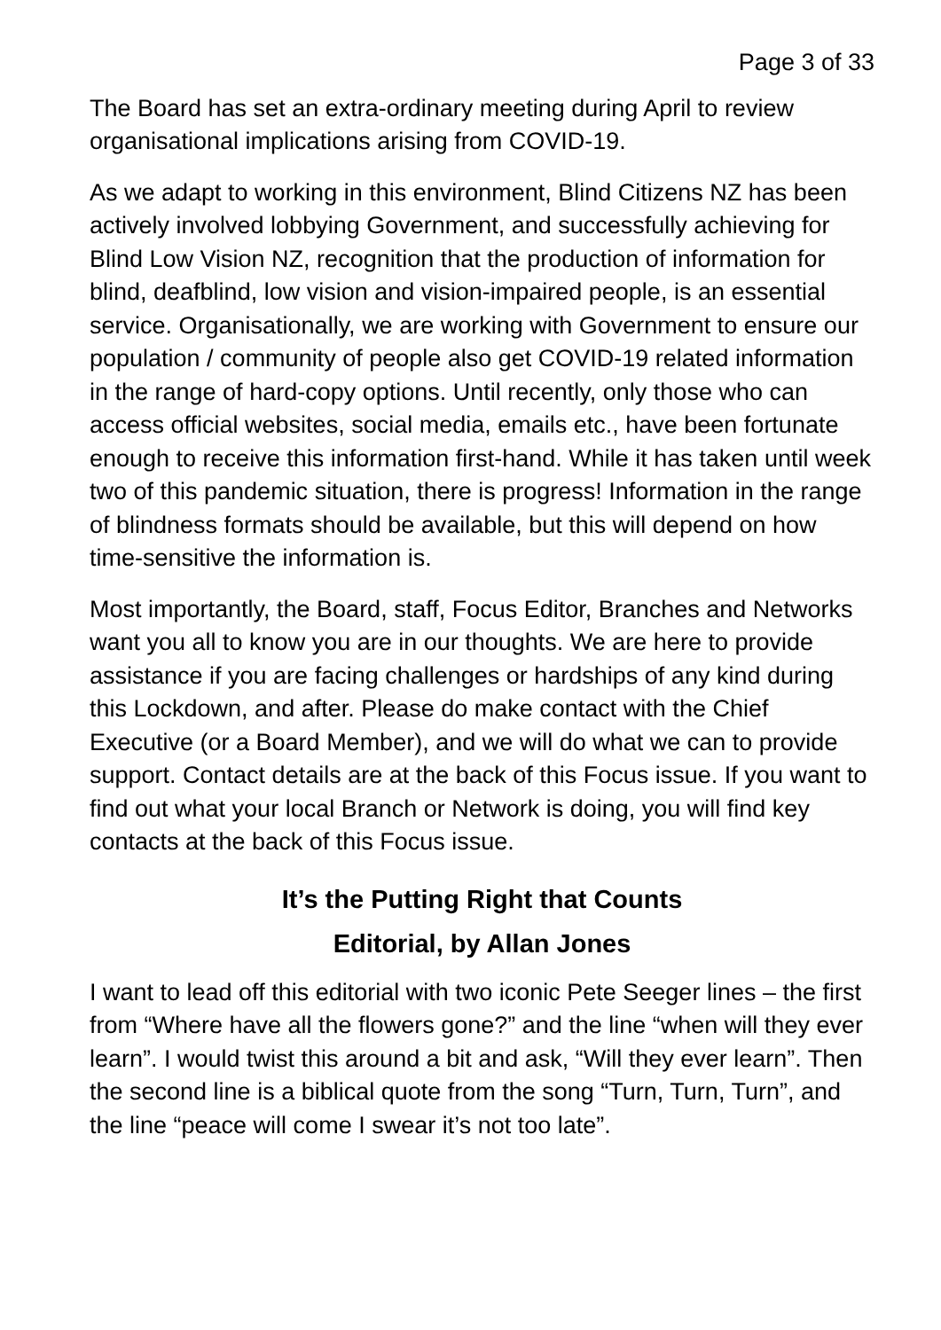Page 3 of 33
The Board has set an extra-ordinary meeting during April to review organisational implications arising from COVID-19.
As we adapt to working in this environment, Blind Citizens NZ has been actively involved lobbying Government, and successfully achieving for Blind Low Vision NZ, recognition that the production of information for blind, deafblind, low vision and vision-impaired people, is an essential service. Organisationally, we are working with Government to ensure our population / community of people also get COVID-19 related information in the range of hard-copy options. Until recently, only those who can access official websites, social media, emails etc., have been fortunate enough to receive this information first-hand. While it has taken until week two of this pandemic situation, there is progress! Information in the range of blindness formats should be available, but this will depend on how time-sensitive the information is.
Most importantly, the Board, staff, Focus Editor, Branches and Networks want you all to know you are in our thoughts. We are here to provide assistance if you are facing challenges or hardships of any kind during this Lockdown, and after. Please do make contact with the Chief Executive (or a Board Member), and we will do what we can to provide support. Contact details are at the back of this Focus issue. If you want to find out what your local Branch or Network is doing, you will find key contacts at the back of this Focus issue.
It’s the Putting Right that Counts
Editorial, by Allan Jones
I want to lead off this editorial with two iconic Pete Seeger lines – the first from “Where have all the flowers gone?” and the line “when will they ever learn”. I would twist this around a bit and ask, “Will they ever learn”. Then the second line is a biblical quote from the song “Turn, Turn, Turn”, and the line “peace will come I swear it’s not too late”.